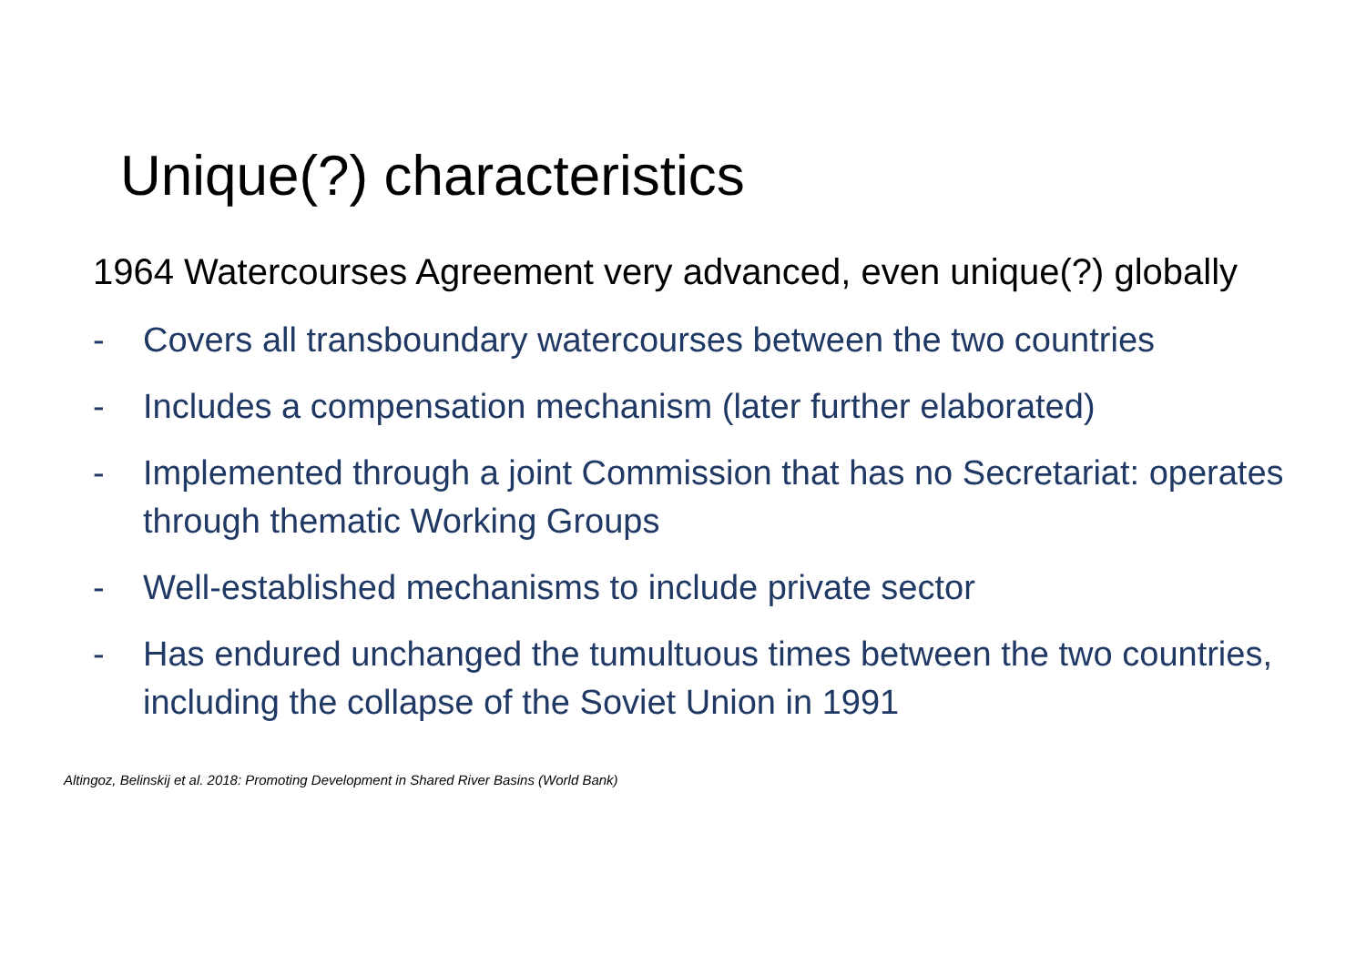Unique(?) characteristics
1964 Watercourses Agreement very advanced, even unique(?) globally
- Covers all transboundary watercourses between the two countries
- Includes a compensation mechanism (later further elaborated)
- Implemented through a joint Commission that has no Secretariat: operates through thematic Working Groups
- Well-established mechanisms to include private sector
- Has endured unchanged the tumultuous times between the two countries, including the collapse of the Soviet Union in 1991
Altingoz, Belinskij et al. 2018: Promoting Development in Shared River Basins (World Bank)